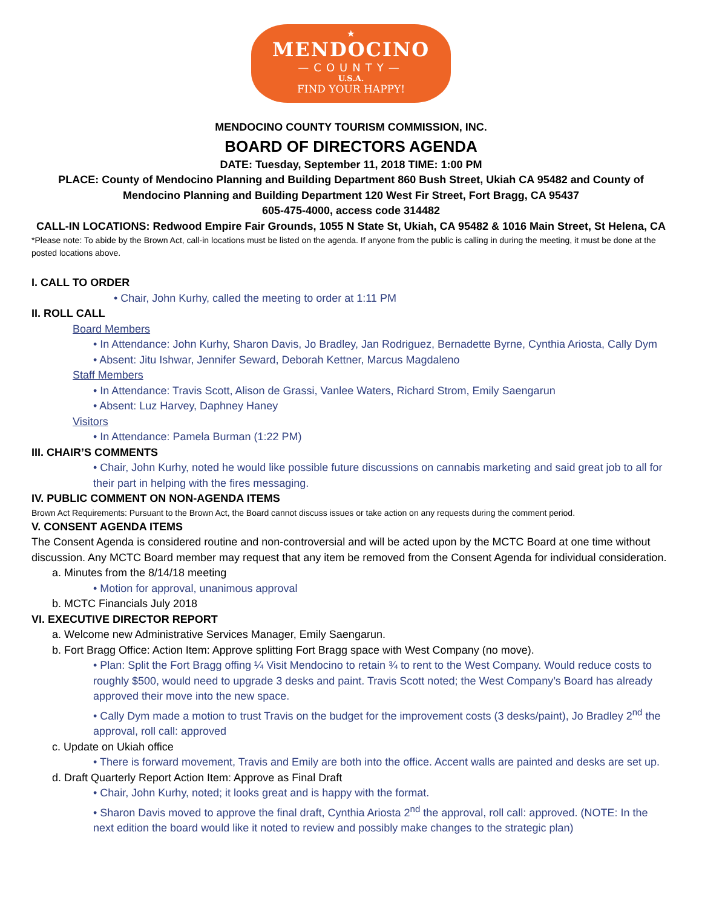★
MENDOCINO
—COUNTY—
U.S.A.
FIND YOUR HAPPY!
MENDOCINO COUNTY TOURISM COMMISSION, INC.
BOARD OF DIRECTORS AGENDA
DATE: Tuesday, September 11, 2018 TIME: 1:00 PM
PLACE: County of Mendocino Planning and Building Department 860 Bush Street, Ukiah CA 95482 and County of Mendocino Planning and Building Department 120 West Fir Street, Fort Bragg, CA 95437
605-475-4000, access code 314482
CALL-IN LOCATIONS: Redwood Empire Fair Grounds, 1055 N State St, Ukiah, CA 95482 & 1016 Main Street, St Helena, CA
*Please note: To abide by the Brown Act, call-in locations must be listed on the agenda. If anyone from the public is calling in during the meeting, it must be done at the posted locations above.
I. CALL TO ORDER
• Chair, John Kurhy, called the meeting to order at 1:11 PM
II. ROLL CALL
Board Members
• In Attendance: John Kurhy, Sharon Davis, Jo Bradley, Jan Rodriguez, Bernadette Byrne, Cynthia Ariosta, Cally Dym
• Absent: Jitu Ishwar, Jennifer Seward, Deborah Kettner, Marcus Magdaleno
Staff Members
• In Attendance: Travis Scott, Alison de Grassi, Vanlee Waters, Richard Strom, Emily Saengarun
• Absent: Luz Harvey, Daphney Haney
Visitors
• In Attendance: Pamela Burman (1:22 PM)
III. CHAIR’S COMMENTS
• Chair, John Kurhy, noted he would like possible future discussions on cannabis marketing and said great job to all for their part in helping with the fires messaging.
IV. PUBLIC COMMENT ON NON-AGENDA ITEMS
Brown Act Requirements: Pursuant to the Brown Act, the Board cannot discuss issues or take action on any requests during the comment period.
V. CONSENT AGENDA ITEMS
The Consent Agenda is considered routine and non-controversial and will be acted upon by the MCTC Board at one time without discussion. Any MCTC Board member may request that any item be removed from the Consent Agenda for individual consideration.
a. Minutes from the 8/14/18 meeting
• Motion for approval, unanimous approval
b. MCTC Financials July 2018
VI. EXECUTIVE DIRECTOR REPORT
a. Welcome new Administrative Services Manager, Emily Saengarun.
b. Fort Bragg Office: Action Item: Approve splitting Fort Bragg space with West Company (no move).
• Plan: Split the Fort Bragg offing ¼ Visit Mendocino to retain ¾ to rent to the West Company. Would reduce costs to roughly $500, would need to upgrade 3 desks and paint. Travis Scott noted; the West Company’s Board has already approved their move into the new space.
• Cally Dym made a motion to trust Travis on the budget for the improvement costs (3 desks/paint), Jo Bradley 2<sup>nd</sup> the approval, roll call: approved
c. Update on Ukiah office
• There is forward movement, Travis and Emily are both into the office. Accent walls are painted and desks are set up.
d. Draft Quarterly Report Action Item: Approve as Final Draft
• Chair, John Kurhy, noted; it looks great and is happy with the format.
• Sharon Davis moved to approve the final draft, Cynthia Ariosta 2<sup>nd</sup> the approval, roll call: approved. (NOTE: In the next edition the board would like it noted to review and possibly make changes to the strategic plan)